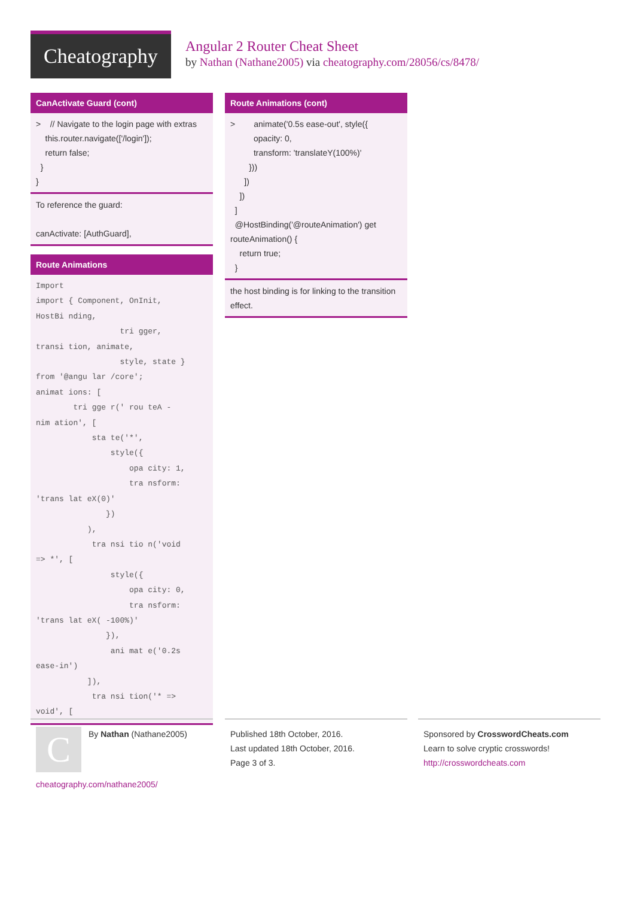Cheatography
Angular 2 Router Cheat Sheet
by Nathan (Nathane2005) via cheatography.com/28056/cs/8478/
CanActivate Guard (cont)
> // Navigate to the login page with extras this.router.navigate(['/login']); return false; } }
To reference the guard: canActivate: [AuthGuard],
Route Animations
Import import { Component, OnInit, HostBi nding, tri gger, transi tion, animate, style, state } from '@angu lar /core'; animat ions: [ tri gge r(' rou teA - nim ation', [ sta te('*', style({ opa city: 1, tra nsform: 'trans lat eX(0)' }) ), tra nsi tio n('void => *', [ style({ opa city: 0, tra nsform: 'trans lat eX( -100%)' }), ani mat e('0.2s ease-in') ]), tra nsi tion('* => void', [
Route Animations (cont)
> animate('0.5s ease-out', style({ opacity: 0, transform: 'translateY(100%)' })) ]) ]) ] @HostBinding('@routeAnimation') get routeAnimation() { return true; }
the host binding is for linking to the transition effect.
C
By Nathan (Nathane2005)
cheatography.com/nathane2005/
Published 18th October, 2016.
Last updated 18th October, 2016.
Page 3 of 3.
Sponsored by CrosswordCheats.com
Learn to solve cryptic crosswords!
http://crosswordcheats.com